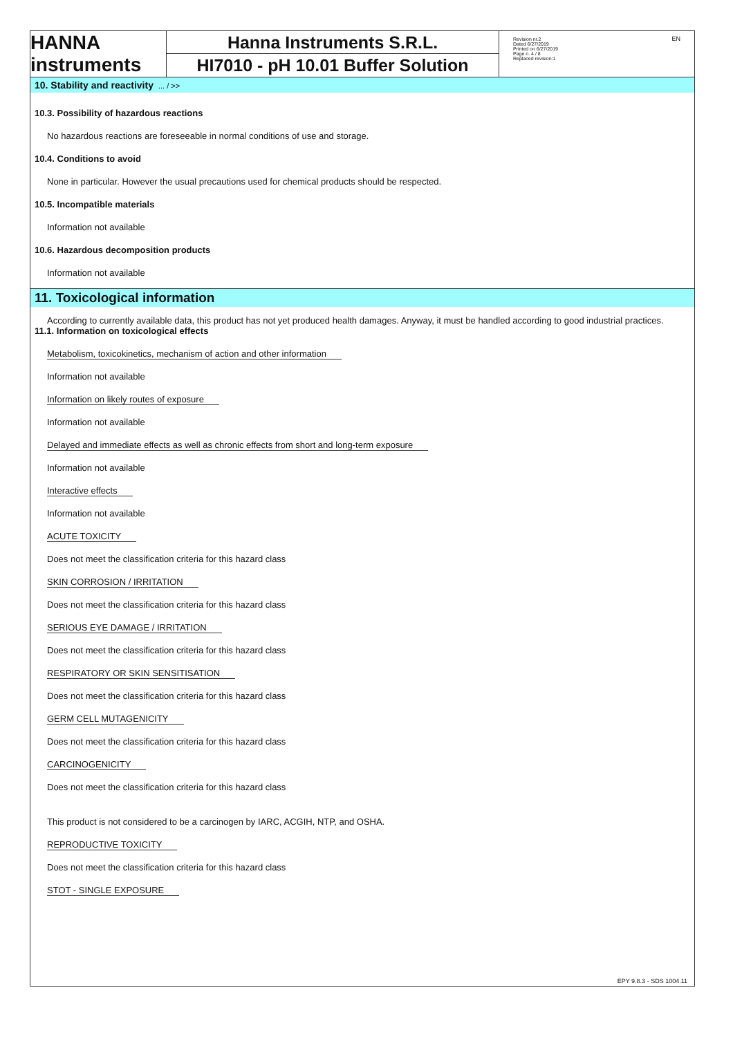HANNA instruments
Hanna Instruments S.R.L.
HI7010 - pH 10.01 Buffer Solution
Revision nr.2
Dated 6/27/2019
Printed on 6/27/2019
Page n. 4 / 8
Replaced revision:1 EN
10. Stability and reactivity ... / >>
10.3. Possibility of hazardous reactions
No hazardous reactions are foreseeable in normal conditions of use and storage.
10.4. Conditions to avoid
None in particular. However the usual precautions used for chemical products should be respected.
10.5. Incompatible materials
Information not available
10.6. Hazardous decomposition products
Information not available
11. Toxicological information
According to currently available data, this product has not yet produced health damages. Anyway, it must be handled according to good industrial practices.
11.1. Information on toxicological effects
Metabolism, toxicokinetics, mechanism of action and other information
Information not available
Information on likely routes of exposure
Information not available
Delayed and immediate effects as well as chronic effects from short and long-term exposure
Information not available
Interactive effects
Information not available
ACUTE TOXICITY
Does not meet the classification criteria for this hazard class
SKIN CORROSION / IRRITATION
Does not meet the classification criteria for this hazard class
SERIOUS EYE DAMAGE / IRRITATION
Does not meet the classification criteria for this hazard class
RESPIRATORY OR SKIN SENSITISATION
Does not meet the classification criteria for this hazard class
GERM CELL MUTAGENICITY
Does not meet the classification criteria for this hazard class
CARCINOGENICITY
Does not meet the classification criteria for this hazard class
This product is not considered to be a carcinogen by IARC, ACGIH, NTP, and OSHA.
REPRODUCTIVE TOXICITY
Does not meet the classification criteria for this hazard class
STOT - SINGLE EXPOSURE
EPY 9.8.3 - SDS 1004.11